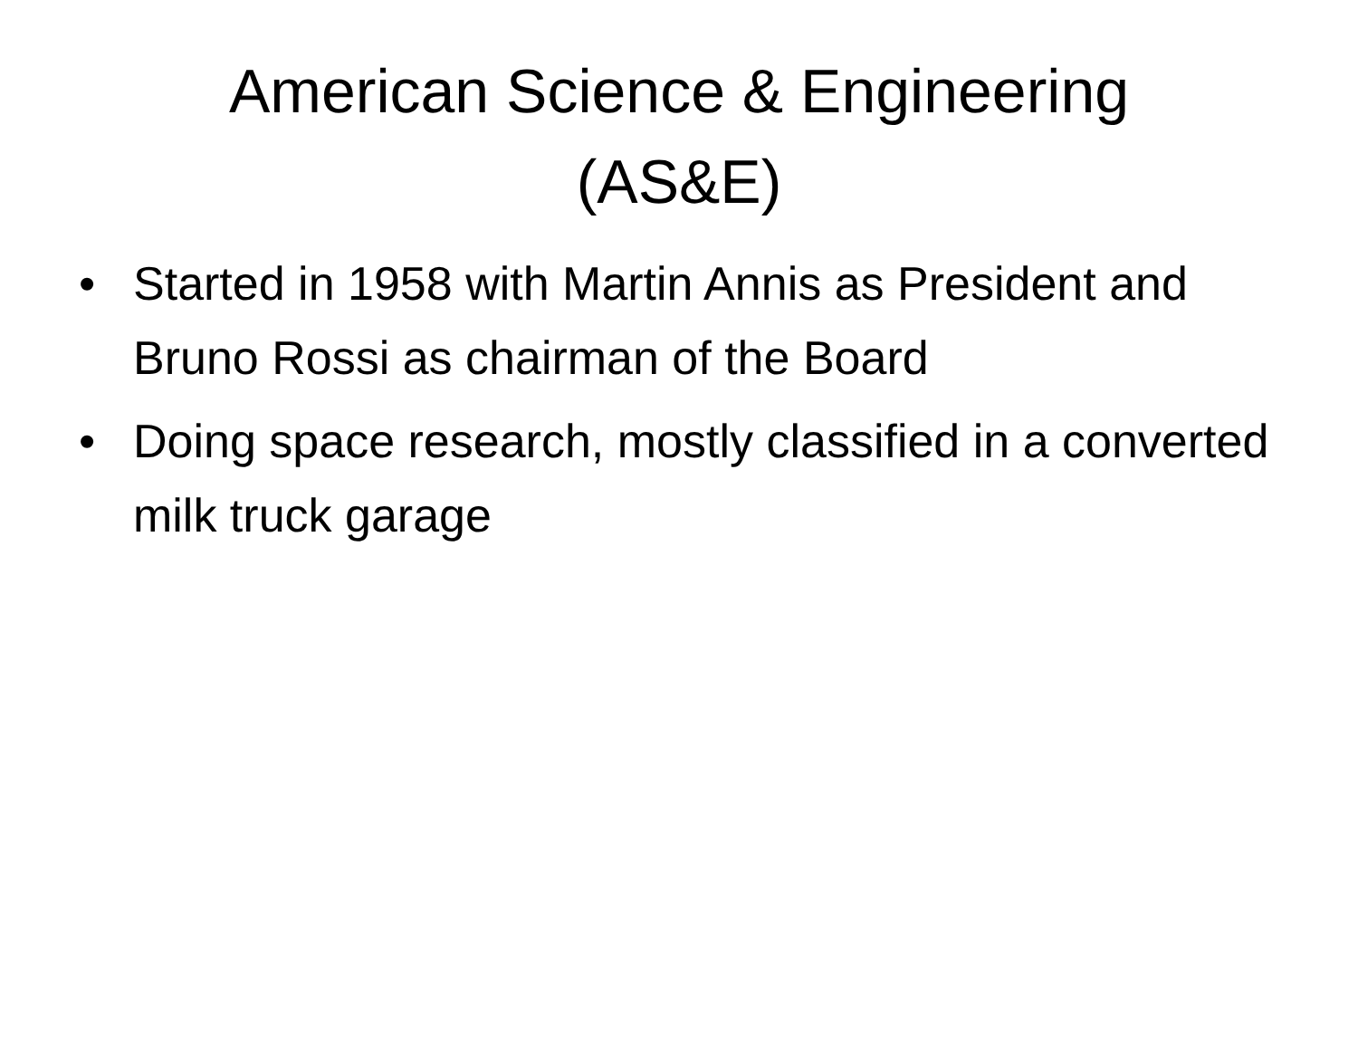American Science & Engineering
(AS&E)
• Started in 1958 with Martin Annis as President and Bruno Rossi as chairman of the Board
• Doing space research, mostly classified in a converted milk truck garage